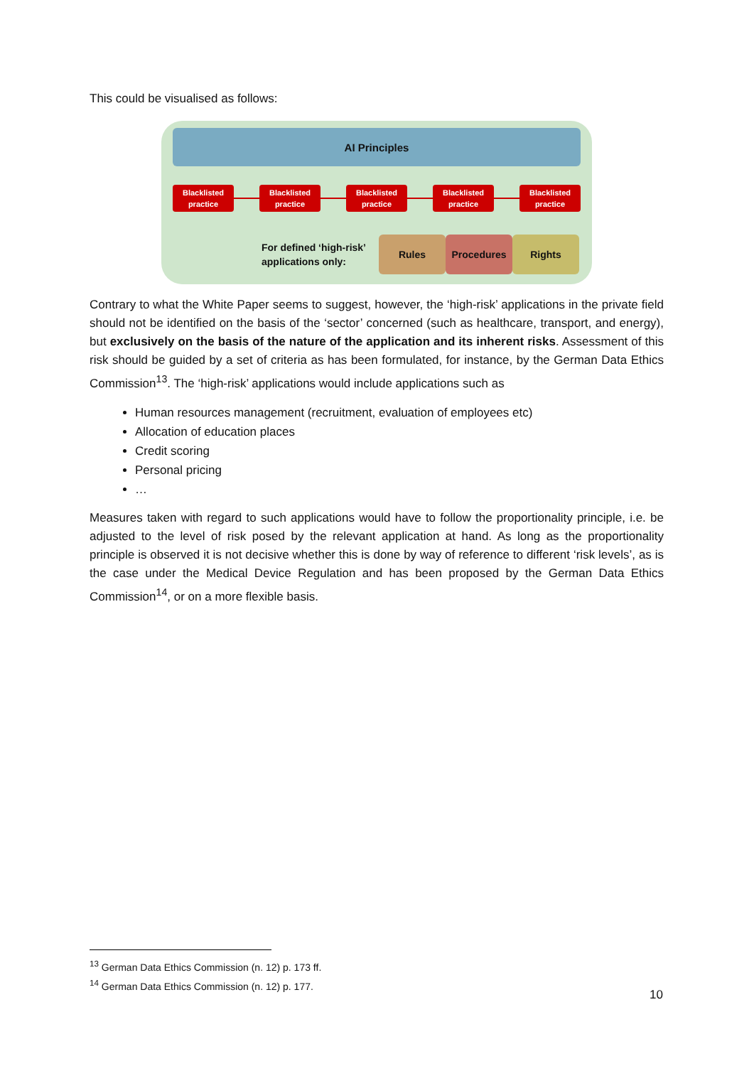This could be visualised as follows:
AI Principles
Blacklisted practice
Blacklisted practice
Blacklisted practice
Blacklisted practice
Blacklisted practice
For defined ‘high-risk’ applications only:
Rules Procedures Rights
Contrary to what the White Paper seems to suggest, however, the ‘high-risk’ applications in the private field should not be identified on the basis of the ‘sector’ concerned (such as healthcare, transport, and energy), but exclusively on the basis of the nature of the application and its inherent risks. Assessment of this risk should be guided by a set of criteria as has been formulated, for instance, by the German Data Ethics Commission<sup>13</sup>. The ‘high-risk’ applications would include applications such as
Human resources management (recruitment, evaluation of employees etc)
Allocation of education places
Credit scoring
Personal pricing
…
Measures taken with regard to such applications would have to follow the proportionality principle, i.e. be adjusted to the level of risk posed by the relevant application at hand. As long as the proportionality principle is observed it is not decisive whether this is done by way of reference to different ‘risk levels’, as is the case under the Medical Device Regulation and has been proposed by the German Data Ethics Commission<sup>14</sup>, or on a more flexible basis.
<sup>13</sup> German Data Ethics Commission (n. 12) p. 173 ff.
<sup>14</sup> German Data Ethics Commission (n. 12) p. 177.
10